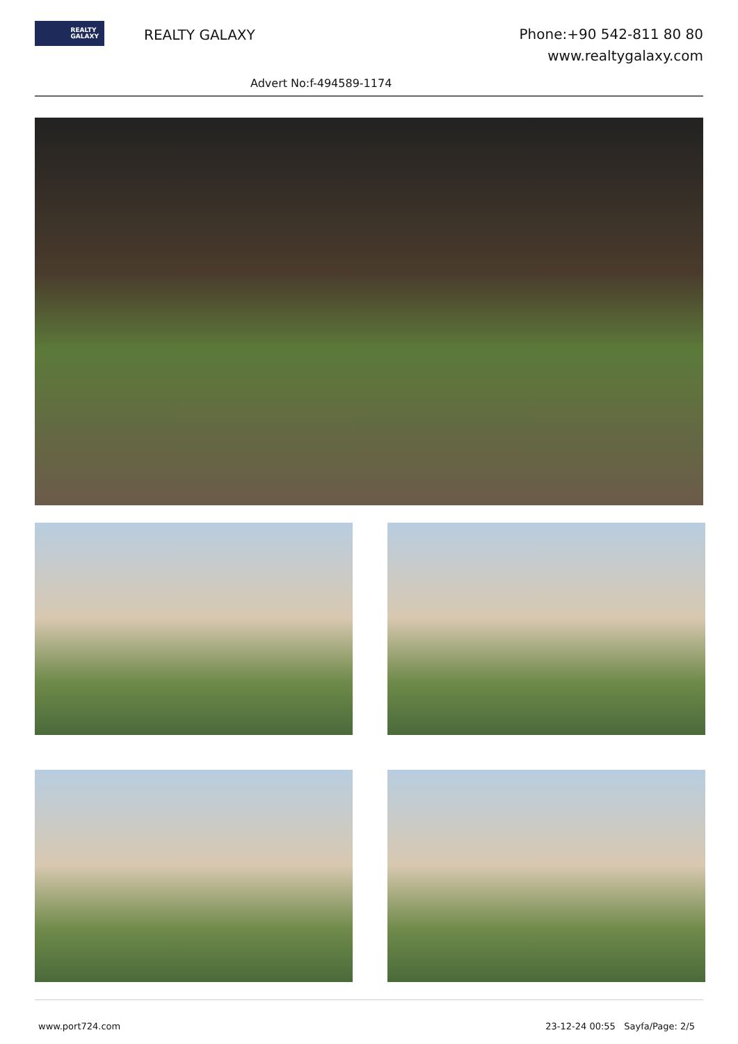REALTY
GALAXY
REALTY GALAXY
Phone:+90 542-811 80 80
www.realtygalaxy.com
Advert No:f-494589-1174
www.port724.com 23-12-24 00:55 Sayfa/Page: 2/5